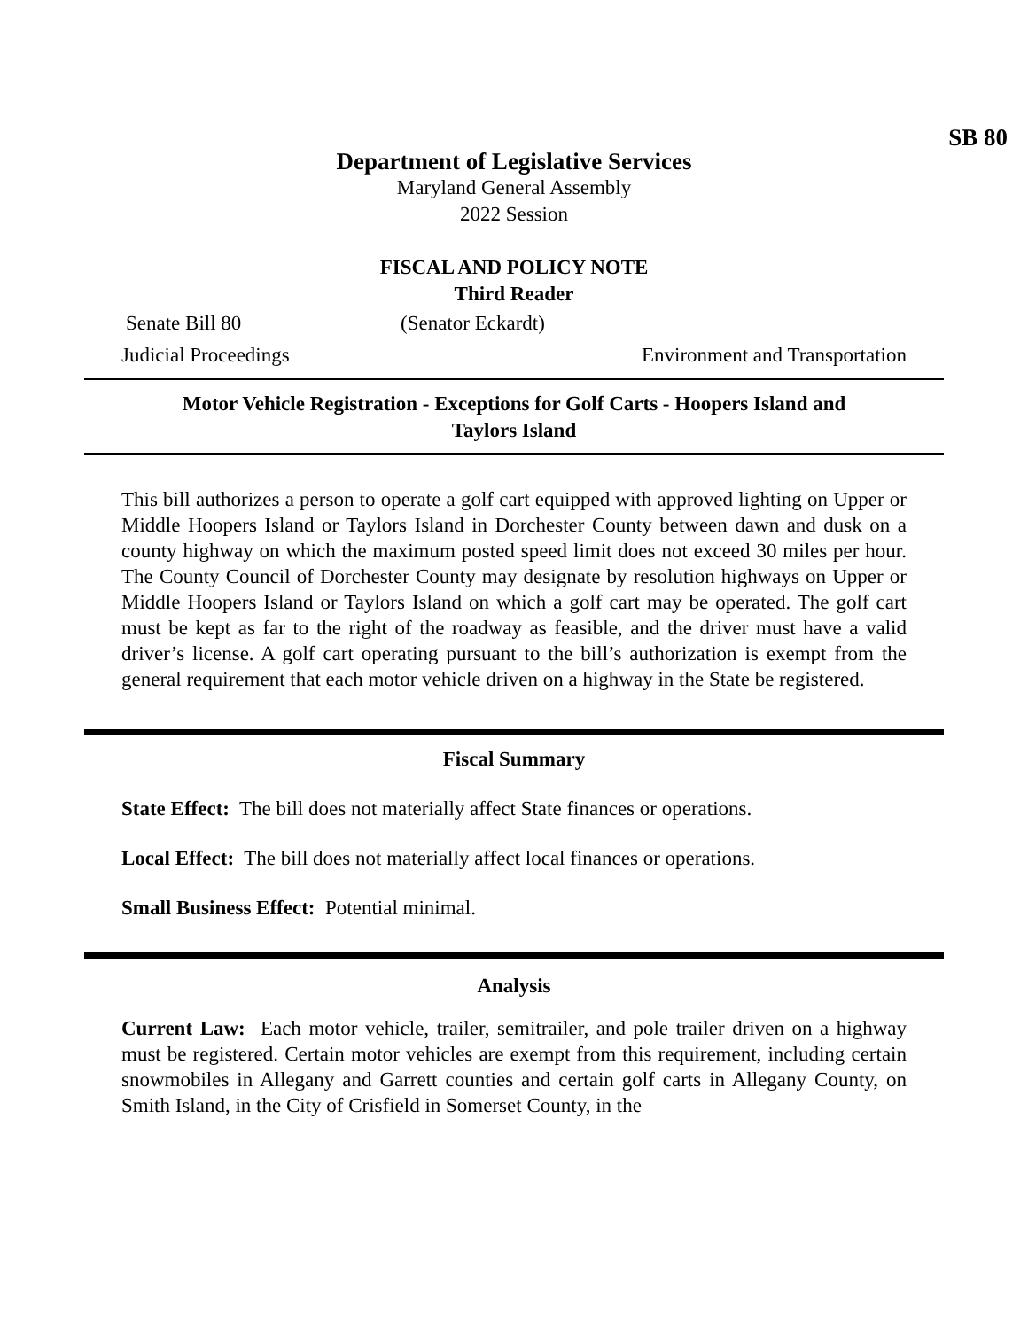SB 80
Department of Legislative Services
Maryland General Assembly
2022 Session
FISCAL AND POLICY NOTE
Third Reader
Senate Bill 80 (Senator Eckardt)
Judicial Proceedings Environment and Transportation
Motor Vehicle Registration - Exceptions for Golf Carts - Hoopers Island and
Taylors Island
This bill authorizes a person to operate a golf cart equipped with approved lighting on Upper or Middle Hoopers Island or Taylors Island in Dorchester County between dawn and dusk on a county highway on which the maximum posted speed limit does not exceed 30 miles per hour. The County Council of Dorchester County may designate by resolution highways on Upper or Middle Hoopers Island or Taylors Island on which a golf cart may be operated. The golf cart must be kept as far to the right of the roadway as feasible, and the driver must have a valid driver’s license. A golf cart operating pursuant to the bill’s authorization is exempt from the general requirement that each motor vehicle driven on a highway in the State be registered.
Fiscal Summary
State Effect: The bill does not materially affect State finances or operations.
Local Effect: The bill does not materially affect local finances or operations.
Small Business Effect: Potential minimal.
Analysis
Current Law: Each motor vehicle, trailer, semitrailer, and pole trailer driven on a highway must be registered. Certain motor vehicles are exempt from this requirement, including certain snowmobiles in Allegany and Garrett counties and certain golf carts in Allegany County, on Smith Island, in the City of Crisfield in Somerset County, in the